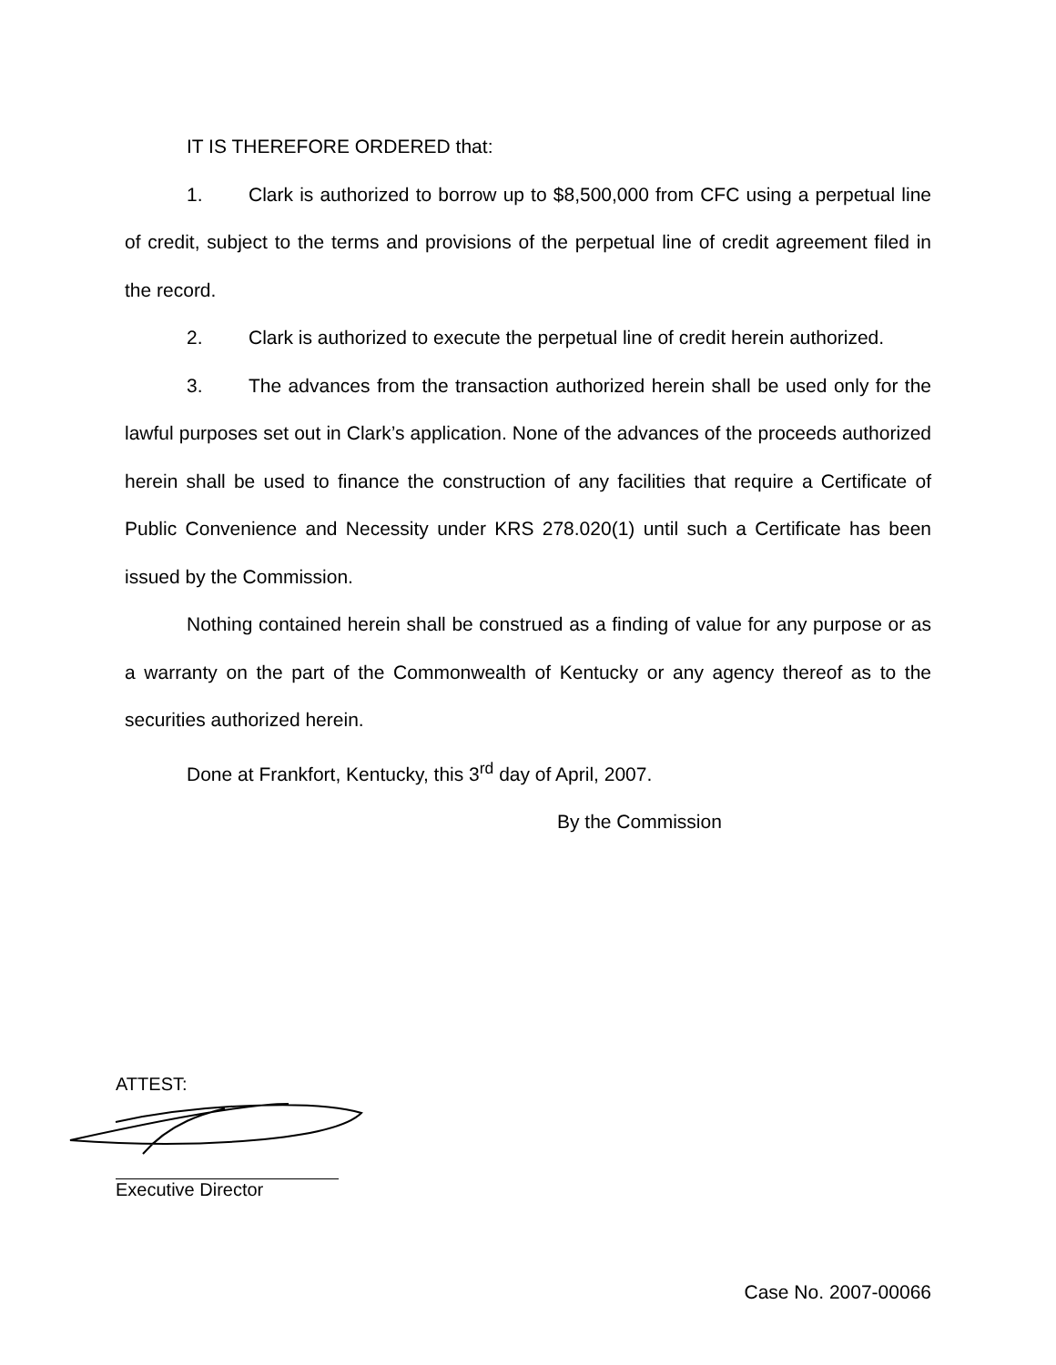IT IS THEREFORE ORDERED that:
1. Clark is authorized to borrow up to $8,500,000 from CFC using a perpetual line of credit, subject to the terms and provisions of the perpetual line of credit agreement filed in the record.
2. Clark is authorized to execute the perpetual line of credit herein authorized.
3. The advances from the transaction authorized herein shall be used only for the lawful purposes set out in Clark’s application. None of the advances of the proceeds authorized herein shall be used to finance the construction of any facilities that require a Certificate of Public Convenience and Necessity under KRS 278.020(1) until such a Certificate has been issued by the Commission.
Nothing contained herein shall be construed as a finding of value for any purpose or as a warranty on the part of the Commonwealth of Kentucky or any agency thereof as to the securities authorized herein.
Done at Frankfort, Kentucky, this 3<sup>rd</sup> day of April, 2007.
By the Commission
ATTEST:
Executive Director
Case No. 2007-00066